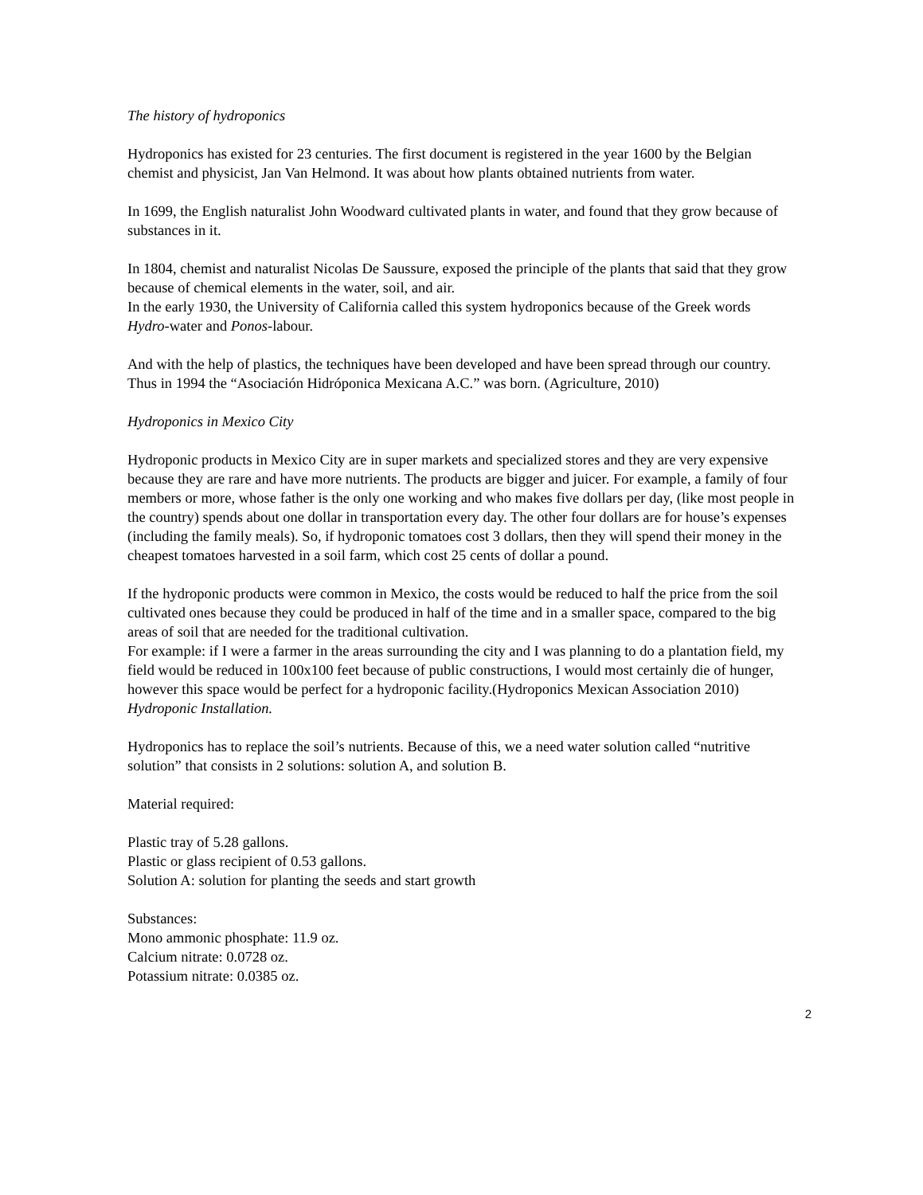The history of hydroponics
Hydroponics has existed for 23 centuries. The first document is registered in the year 1600 by the Belgian chemist and physicist, Jan Van Helmond. It was about how plants obtained nutrients from water.
In 1699, the English naturalist John Woodward cultivated plants in water, and found that they grow because of substances in it.
In 1804, chemist and naturalist Nicolas De Saussure, exposed the principle of the plants that said that they grow because of chemical elements in the water, soil, and air.
In the early 1930, the University of California called this system hydroponics because of the Greek words Hydro-water and Ponos-labour.
And with the help of plastics, the techniques have been developed and have been spread through our country. Thus in 1994 the “Asociación Hidróponica Mexicana A.C.” was born. (Agriculture, 2010)
Hydroponics in Mexico City
Hydroponic products in Mexico City are in super markets and specialized stores and they are very expensive because they are rare and have more nutrients. The products are bigger and juicer. For example, a family of four members or more, whose father is the only one working and who makes five dollars per day, (like most people in the country) spends about one dollar in transportation every day. The other four dollars are for house’s expenses (including the family meals). So, if hydroponic tomatoes cost 3 dollars, then they will spend their money in the cheapest tomatoes harvested in a soil farm, which cost 25 cents of dollar a pound.
If the hydroponic products were common in Mexico, the costs would be reduced to half the price from the soil cultivated ones because they could be produced in half of the time and in a smaller space, compared to the big areas of soil that are needed for the traditional cultivation.
For example: if I were a farmer in the areas surrounding the city and I was planning to do a plantation field, my field would be reduced in 100x100 feet because of public constructions, I would most certainly die of hunger, however this space would be perfect for a hydroponic facility.(Hydroponics Mexican Association 2010)
Hydroponic Installation.
Hydroponics has to replace the soil’s nutrients. Because of this, we a need water solution called “nutritive solution” that consists in 2 solutions: solution A, and solution B.
Material required:
Plastic tray of 5.28 gallons.
Plastic or glass recipient of 0.53 gallons.
Solution A: solution for planting the seeds and start growth
Substances:
Mono ammonic phosphate: 11.9 oz.
Calcium nitrate: 0.0728 oz.
Potassium nitrate: 0.0385 oz.
2